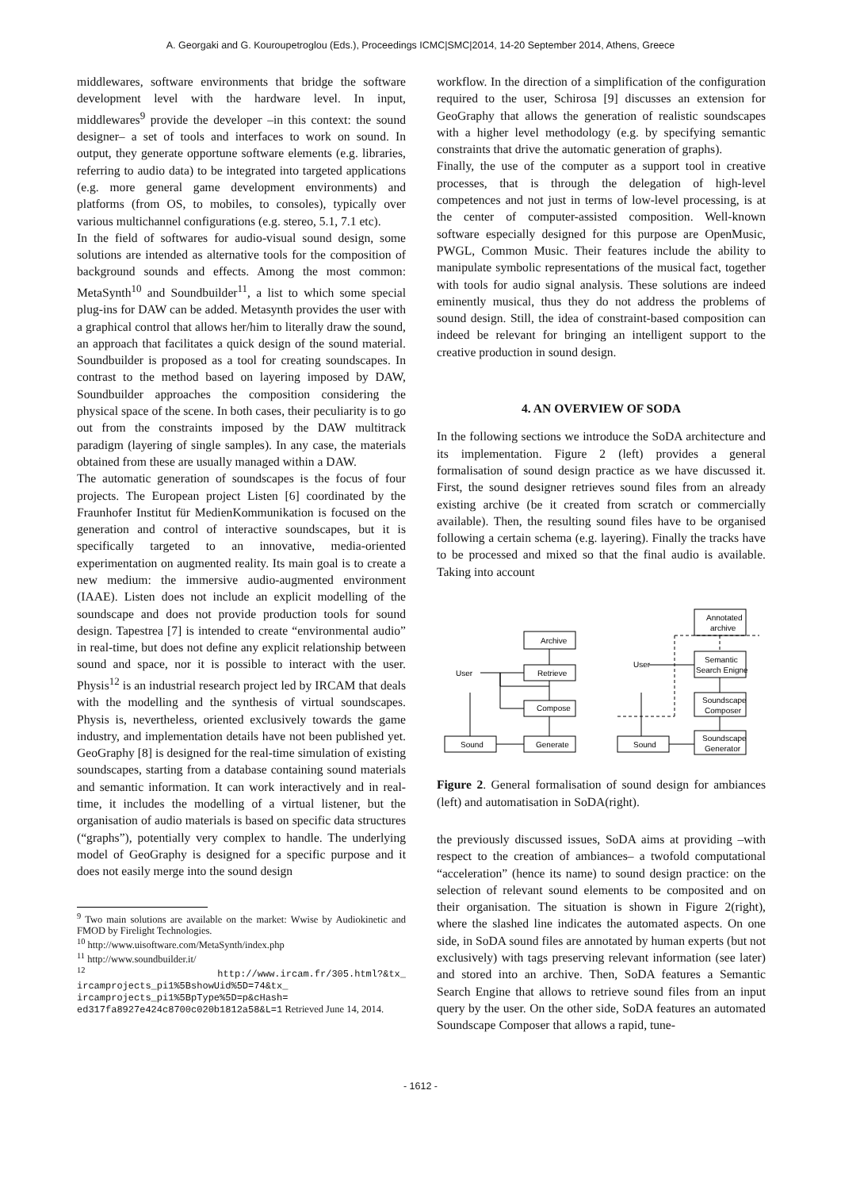A. Georgaki and G. Kouroupetroglou (Eds.), Proceedings ICMC|SMC|2014, 14-20 September 2014, Athens, Greece
middlewares, software environments that bridge the software development level with the hardware level. In input, middlewares<sup>9</sup> provide the developer –in this context: the sound designer– a set of tools and interfaces to work on sound. In output, they generate opportune software elements (e.g. libraries, referring to audio data) to be integrated into targeted applications (e.g. more general game development environments) and platforms (from OS, to mobiles, to consoles), typically over various multichannel configurations (e.g. stereo, 5.1, 7.1 etc).
In the field of softwares for audio-visual sound design, some solutions are intended as alternative tools for the composition of background sounds and effects. Among the most common: MetaSynth<sup>10</sup> and Soundbuilder<sup>11</sup>, a list to which some special plug-ins for DAW can be added. Metasynth provides the user with a graphical control that allows her/him to literally draw the sound, an approach that facilitates a quick design of the sound material. Soundbuilder is proposed as a tool for creating soundscapes. In contrast to the method based on layering imposed by DAW, Soundbuilder approaches the composition considering the physical space of the scene. In both cases, their peculiarity is to go out from the constraints imposed by the DAW multitrack paradigm (layering of single samples). In any case, the materials obtained from these are usually managed within a DAW.
The automatic generation of soundscapes is the focus of four projects. The European project Listen [6] coordinated by the Fraunhofer Institut für MedienKommunikation is focused on the generation and control of interactive soundscapes, but it is specifically targeted to an innovative, media-oriented experimentation on augmented reality. Its main goal is to create a new medium: the immersive audio-augmented environment (IAAE). Listen does not include an explicit modelling of the soundscape and does not provide production tools for sound design. Tapestrea [7] is intended to create “environmental audio” in real-time, but does not define any explicit relationship between sound and space, nor it is possible to interact with the user. Physis<sup>12</sup> is an industrial research project led by IRCAM that deals with the modelling and the synthesis of virtual soundscapes. Physis is, nevertheless, oriented exclusively towards the game industry, and implementation details have not been published yet. GeoGraphy [8] is designed for the real-time simulation of existing soundscapes, starting from a database containing sound materials and semantic information. It can work interactively and in real-time, it includes the modelling of a virtual listener, but the organisation of audio materials is based on specific data structures (“graphs”), potentially very complex to handle. The underlying model of GeoGraphy is designed for a specific purpose and it does not easily merge into the sound design
<sup>9</sup> Two main solutions are available on the market: Wwise by Audiokinetic and FMOD by Firelight Technologies.
<sup>10</sup> http://www.uisoftware.com/MetaSynth/index.php
<sup>11</sup> http://www.soundbuilder.it/
<sup>12</sup> http://www.ircam.fr/305.html?&tx_ ircamprojects_pi1%5BshowUid%5D=74&tx_ ircamprojects_pi1%5BpType%5D=p&cHash= ed317fa8927e424c8700c020b1812a58&L=1 Retrieved June 14, 2014.
workflow. In the direction of a simplification of the configuration required to the user, Schirosa [9] discusses an extension for GeoGraphy that allows the generation of realistic soundscapes with a higher level methodology (e.g. by specifying semantic constraints that drive the automatic generation of graphs).
Finally, the use of the computer as a support tool in creative processes, that is through the delegation of high-level competences and not just in terms of low-level processing, is at the center of computer-assisted composition. Well-known software especially designed for this purpose are OpenMusic, PWGL, Common Music. Their features include the ability to manipulate symbolic representations of the musical fact, together with tools for audio signal analysis. These solutions are indeed eminently musical, thus they do not address the problems of sound design. Still, the idea of constraint-based composition can indeed be relevant for bringing an intelligent support to the creative production in sound design.
4. AN OVERVIEW OF SODA
In the following sections we introduce the SoDA architecture and its implementation. Figure 2 (left) provides a general formalisation of sound design practice as we have discussed it. First, the sound designer retrieves sound files from an already existing archive (be it created from scratch or commercially available). Then, the resulting sound files have to be organised following a certain schema (e.g. layering). Finally the tracks have to be processed and mixed so that the final audio is available. Taking into account
Archive
Retrieve
Compose
Generate
Sound
User
Annotated
archive
Semantic
Search Enigne
Soundscape
Composer
Soundscape
Generator
Sound
User
Figure 2. General formalisation of sound design for ambiances (left) and automatisation in SoDA(right).
the previously discussed issues, SoDA aims at providing –with respect to the creation of ambiances– a twofold computational “acceleration” (hence its name) to sound design practice: on the selection of relevant sound elements to be composited and on their organisation. The situation is shown in Figure 2(right), where the slashed line indicates the automated aspects. On one side, in SoDA sound files are annotated by human experts (but not exclusively) with tags preserving relevant information (see later) and stored into an archive. Then, SoDA features a Semantic Search Engine that allows to retrieve sound files from an input query by the user. On the other side, SoDA features an automated Soundscape Composer that allows a rapid, tune-
- 1612 -